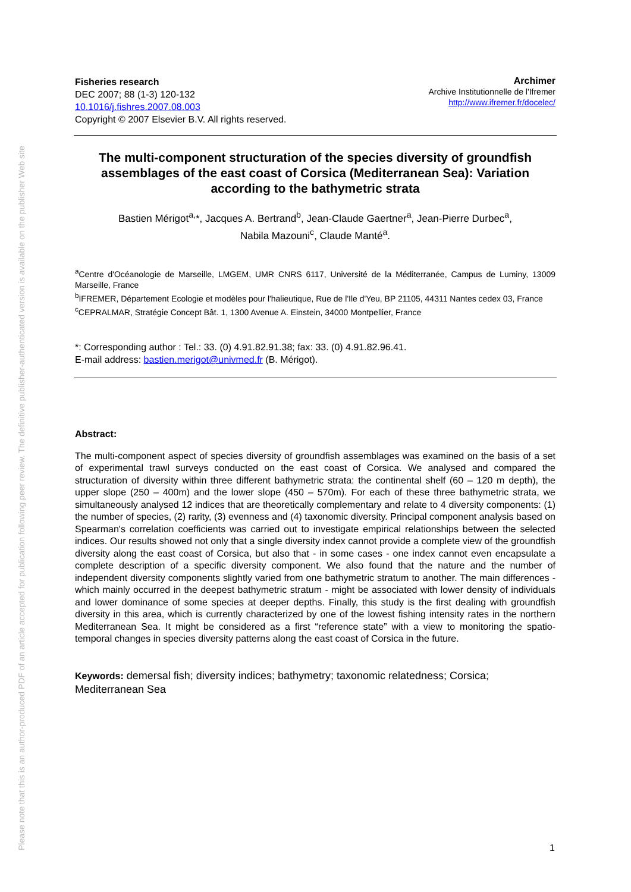Please note that this is an author-produced PDF of an article accepted for publication following peer review. The definitive publisher-authenticated version is available on the publisher Web site
Fisheries research
DEC 2007; 88 (1-3) 120-132
10.1016/j.fishres.2007.08.003
Copyright © 2007 Elsevier B.V. All rights reserved.
Archimer
Archive Institutionnelle de l'Ifremer
http://www.ifremer.fr/docelec/
The multi-component structuration of the species diversity of groundfish assemblages of the east coast of Corsica (Mediterranean Sea): Variation according to the bathymetric strata
Bastien Mérigot<sup>a,</sup>*, Jacques A. Bertrand<sup>b</sup>, Jean-Claude Gaertner<sup>a</sup>, Jean-Pierre Durbec<sup>a</sup>,
Nabila Mazouni<sup>c</sup>, Claude Manté<sup>a</sup>.
<sup>a</sup> Centre d'Océanologie de Marseille, LMGEM, UMR CNRS 6117, Université de la Méditerranée, Campus de Luminy, 13009 Marseille, France
<sup>b</sup> IFREMER, Département Ecologie et modèles pour l'halieutique, Rue de l'Ile d'Yeu, BP 21105, 44311 Nantes cedex 03, France
<sup>c</sup> CEPRALMAR, Stratégie Concept Bât. 1, 1300 Avenue A. Einstein, 34000 Montpellier, France
*: Corresponding author : Tel.: 33. (0) 4.91.82.91.38; fax: 33. (0) 4.91.82.96.41.
E-mail address: bastien.merigot@univmed.fr (B. Mérigot).
Abstract:
The multi-component aspect of species diversity of groundfish assemblages was examined on the basis of a set of experimental trawl surveys conducted on the east coast of Corsica. We analysed and compared the structuration of diversity within three different bathymetric strata: the continental shelf (60 – 120 m depth), the upper slope (250 – 400m) and the lower slope (450 – 570m). For each of these three bathymetric strata, we simultaneously analysed 12 indices that are theoretically complementary and relate to 4 diversity components: (1) the number of species, (2) rarity, (3) evenness and (4) taxonomic diversity. Principal component analysis based on Spearman's correlation coefficients was carried out to investigate empirical relationships between the selected indices. Our results showed not only that a single diversity index cannot provide a complete view of the groundfish diversity along the east coast of Corsica, but also that - in some cases - one index cannot even encapsulate a complete description of a specific diversity component. We also found that the nature and the number of independent diversity components slightly varied from one bathymetric stratum to another. The main differences - which mainly occurred in the deepest bathymetric stratum - might be associated with lower density of individuals and lower dominance of some species at deeper depths. Finally, this study is the first dealing with groundfish diversity in this area, which is currently characterized by one of the lowest fishing intensity rates in the northern Mediterranean Sea. It might be considered as a first “reference state” with a view to monitoring the spatio-temporal changes in species diversity patterns along the east coast of Corsica in the future.
Keywords: demersal fish; diversity indices; bathymetry; taxonomic relatedness; Corsica; Mediterranean Sea
1